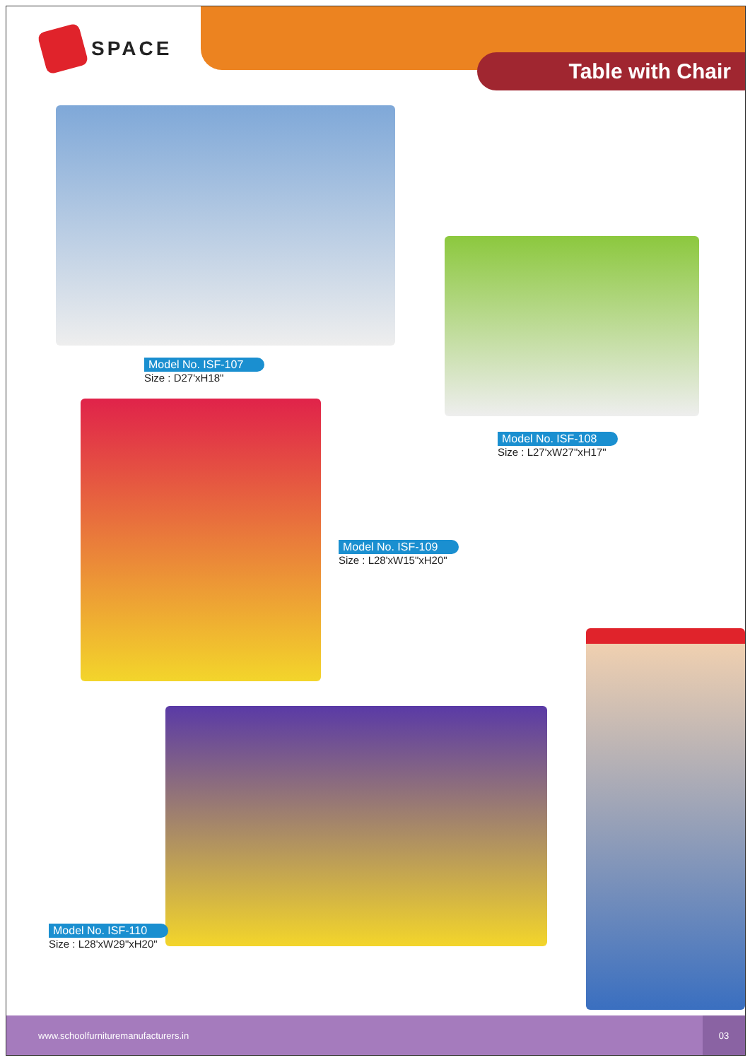SPACE
Table with Chair
Model No. ISF-107
Size : D27'xH18"
Model No. ISF-108
Size : L27'xW27"xH17"
Model No. ISF-109
Size : L28'xW15"xH20"
Model No. ISF-110
Size : L28'xW29"xH20"
www.schoolfurnituremanufacturers.in 03